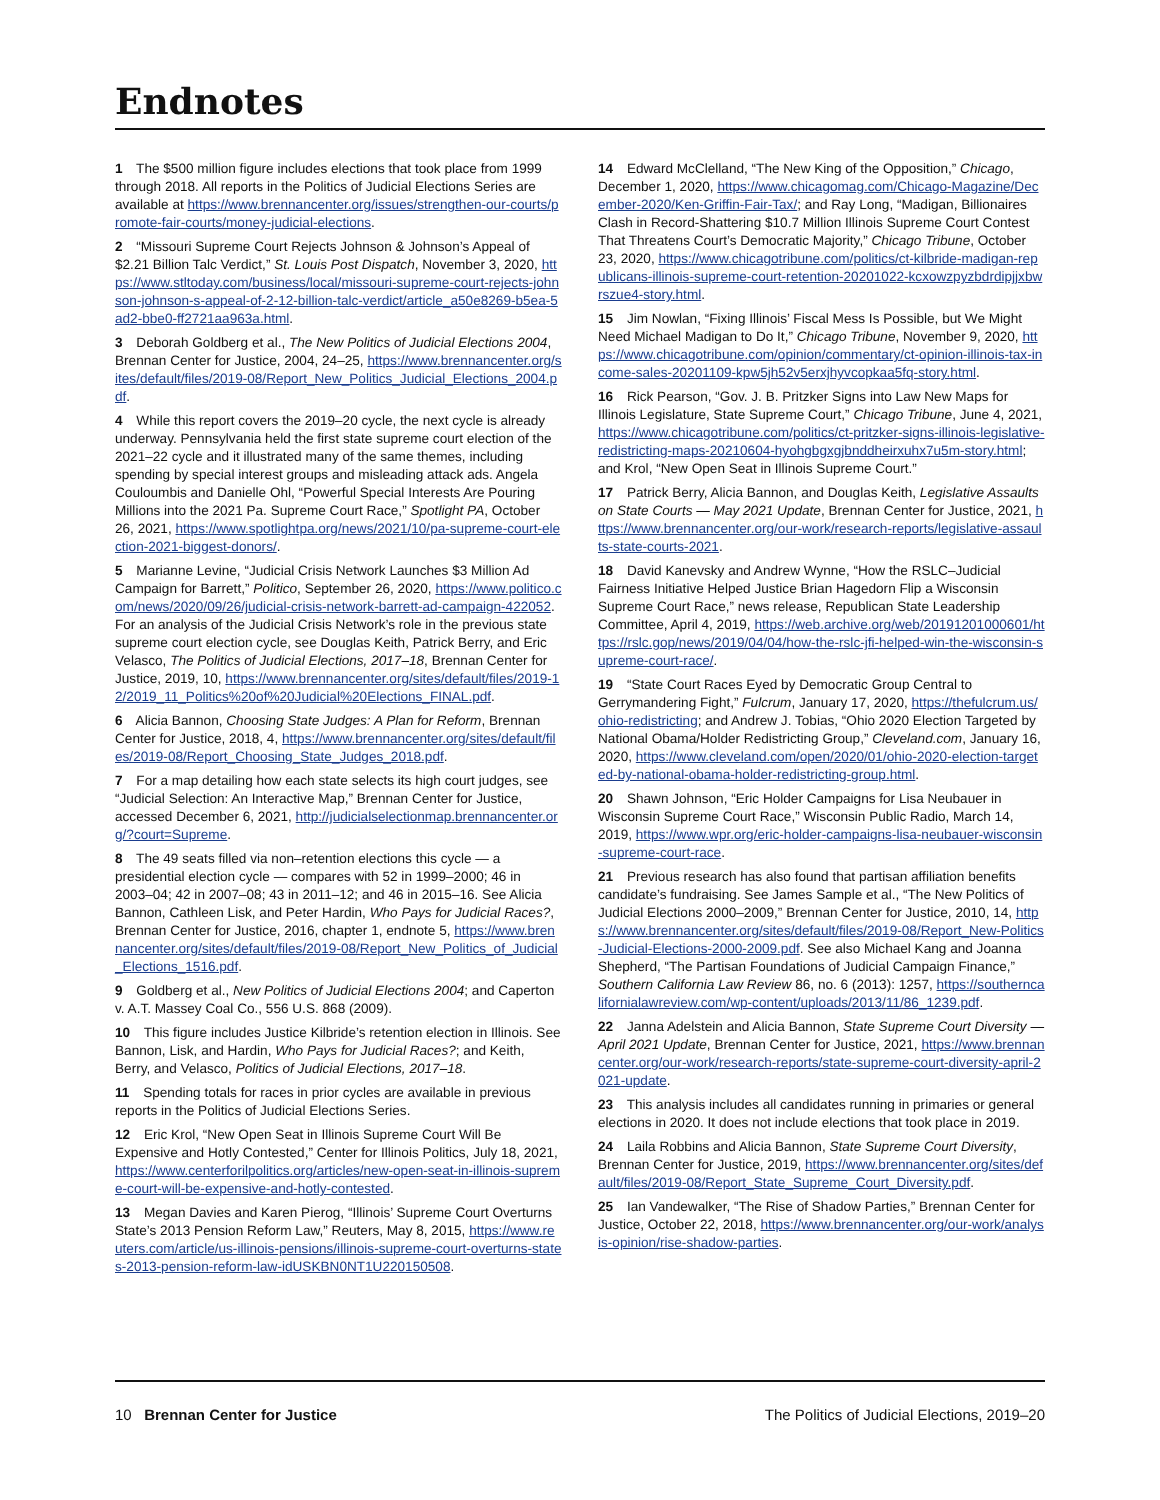Endnotes
1 The $500 million figure includes elections that took place from 1999 through 2018. All reports in the Politics of Judicial Elections Series are available at https://www.brennancenter.org/issues/strengthen-our-courts/promote-fair-courts/money-judicial-elections.
2 “Missouri Supreme Court Rejects Johnson & Johnson’s Appeal of $2.21 Billion Talc Verdict,” St. Louis Post Dispatch, November 3, 2020, https://www.stltoday.com/business/local/missouri-supreme-court-rejects-johnson-johnson-s-appeal-of-2-12-billion-talc-verdict/article_a50e8269-b5ea-5ad2-bbe0-ff2721aa963a.html.
3 Deborah Goldberg et al., The New Politics of Judicial Elections 2004, Brennan Center for Justice, 2004, 24–25, https://www.brennancenter.org/sites/default/files/2019-08/Report_New_Politics_Judicial_Elections_2004.pdf.
4 While this report covers the 2019–20 cycle, the next cycle is already underway. Pennsylvania held the first state supreme court election of the 2021–22 cycle and it illustrated many of the same themes, including spending by special interest groups and misleading attack ads. Angela Couloumbis and Danielle Ohl, “Powerful Special Interests Are Pouring Millions into the 2021 Pa. Supreme Court Race,” Spotlight PA, October 26, 2021, https://www.spotlightpa.org/news/2021/10/pa-supreme-court-election-2021-biggest-donors/.
5 Marianne Levine, “Judicial Crisis Network Launches $3 Million Ad Campaign for Barrett,” Politico, September 26, 2020, https://www.politico.com/news/2020/09/26/judicial-crisis-network-barrett-ad-campaign-422052. For an analysis of the Judicial Crisis Network’s role in the previous state supreme court election cycle, see Douglas Keith, Patrick Berry, and Eric Velasco, The Politics of Judicial Elections, 2017–18, Brennan Center for Justice, 2019, 10, https://www.brennancenter.org/sites/default/files/2019-12/2019_11_Politics%20of%20Judicial%20Elections_FINAL.pdf.
6 Alicia Bannon, Choosing State Judges: A Plan for Reform, Brennan Center for Justice, 2018, 4, https://www.brennancenter.org/sites/default/files/2019-08/Report_Choosing_State_Judges_2018.pdf.
7 For a map detailing how each state selects its high court judges, see “Judicial Selection: An Interactive Map,” Brennan Center for Justice, accessed December 6, 2021, http://judicialselectionmap.brennancenter.org/?court=Supreme.
8 The 49 seats filled via non–retention elections this cycle — a presidential election cycle — compares with 52 in 1999–2000; 46 in 2003–04; 42 in 2007–08; 43 in 2011–12; and 46 in 2015–16. See Alicia Bannon, Cathleen Lisk, and Peter Hardin, Who Pays for Judicial Races?, Brennan Center for Justice, 2016, chapter 1, endnote 5, https://www.brennancenter.org/sites/default/files/2019-08/Report_New_Politics_of_Judicial_Elections_1516.pdf.
9 Goldberg et al., New Politics of Judicial Elections 2004; and Caperton v. A.T. Massey Coal Co., 556 U.S. 868 (2009).
10 This figure includes Justice Kilbride’s retention election in Illinois. See Bannon, Lisk, and Hardin, Who Pays for Judicial Races?; and Keith, Berry, and Velasco, Politics of Judicial Elections, 2017–18.
11 Spending totals for races in prior cycles are available in previous reports in the Politics of Judicial Elections Series.
12 Eric Krol, “New Open Seat in Illinois Supreme Court Will Be Expensive and Hotly Contested,” Center for Illinois Politics, July 18, 2021, https://www.centerforilpolitics.org/articles/new-open-seat-in-illinois-supreme-court-will-be-expensive-and-hotly-contested.
13 Megan Davies and Karen Pierog, “Illinois’ Supreme Court Overturns State’s 2013 Pension Reform Law,” Reuters, May 8, 2015, https://www.reuters.com/article/us-illinois-pensions/illinois-supreme-court-overturns-states-2013-pension-reform-law-idUSKBN0NT1U220150508.
14 Edward McClelland, “The New King of the Opposition,” Chicago, December 1, 2020, https://www.chicagomag.com/Chicago-Magazine/December-2020/Ken-Griffin-Fair-Tax/; and Ray Long, “Madigan, Billionaires Clash in Record-Shattering $10.7 Million Illinois Supreme Court Contest That Threatens Court’s Democratic Majority,” Chicago Tribune, October 23, 2020, https://www.chicagotribune.com/politics/ct-kilbride-madigan-republicans-illinois-supreme-court-retention-20201022-kcxowzpyzbdrdipjjxbwrszue4-story.html.
15 Jim Nowlan, “Fixing Illinois’ Fiscal Mess Is Possible, but We Might Need Michael Madigan to Do It,” Chicago Tribune, November 9, 2020, https://www.chicagotribune.com/opinion/commentary/ct-opinion-illinois-tax-income-sales-20201109-kpw5jh52v5erxjhyvcopkaa5fq-story.html.
16 Rick Pearson, “Gov. J. B. Pritzker Signs into Law New Maps for Illinois Legislature, State Supreme Court,” Chicago Tribune, June 4, 2021, https://www.chicagotribune.com/politics/ct-pritzker-signs-illinois-legislative-redistricting-maps-20210604-hyohgbgxgjbnddheirxuhx7u5m-story.html; and Krol, “New Open Seat in Illinois Supreme Court.”
17 Patrick Berry, Alicia Bannon, and Douglas Keith, Legislative Assaults on State Courts — May 2021 Update, Brennan Center for Justice, 2021, https://www.brennancenter.org/our-work/research-reports/legislative-assaults-state-courts-2021.
18 David Kanevsky and Andrew Wynne, “How the RSLC–Judicial Fairness Initiative Helped Justice Brian Hagedorn Flip a Wisconsin Supreme Court Race,” news release, Republican State Leadership Committee, April 4, 2019, https://web.archive.org/web/20191201000601/https://rslc.gop/news/2019/04/04/how-the-rslc-jfi-helped-win-the-wisconsin-supreme-court-race/.
19 “State Court Races Eyed by Democratic Group Central to Gerrymandering Fight,” Fulcrum, January 17, 2020, https://thefulcrum.us/ohio-redistricting; and Andrew J. Tobias, “Ohio 2020 Election Targeted by National Obama/Holder Redistricting Group,” Cleveland.com, January 16, 2020, https://www.cleveland.com/open/2020/01/ohio-2020-election-targeted-by-national-obama-holder-redistricting-group.html.
20 Shawn Johnson, “Eric Holder Campaigns for Lisa Neubauer in Wisconsin Supreme Court Race,” Wisconsin Public Radio, March 14, 2019, https://www.wpr.org/eric-holder-campaigns-lisa-neubauer-wisconsin-supreme-court-race.
21 Previous research has also found that partisan affiliation benefits candidate’s fundraising. See James Sample et al., “The New Politics of Judicial Elections 2000–2009,” Brennan Center for Justice, 2010, 14, https://www.brennancenter.org/sites/default/files/2019-08/Report_New-Politics-Judicial-Elections-2000-2009.pdf. See also Michael Kang and Joanna Shepherd, “The Partisan Foundations of Judicial Campaign Finance,” Southern California Law Review 86, no. 6 (2013): 1257, https://southerncalifornialawreview.com/wp-content/uploads/2013/11/86_1239.pdf.
22 Janna Adelstein and Alicia Bannon, State Supreme Court Diversity — April 2021 Update, Brennan Center for Justice, 2021, https://www.brennancenter.org/our-work/research-reports/state-supreme-court-diversity-april-2021-update.
23 This analysis includes all candidates running in primaries or general elections in 2020. It does not include elections that took place in 2019.
24 Laila Robbins and Alicia Bannon, State Supreme Court Diversity, Brennan Center for Justice, 2019, https://www.brennancenter.org/sites/default/files/2019-08/Report_State_Supreme_Court_Diversity.pdf.
25 Ian Vandewalker, “The Rise of Shadow Parties,” Brennan Center for Justice, October 22, 2018, https://www.brennancenter.org/our-work/analysis-opinion/rise-shadow-parties.
10 Brennan Center for Justice The Politics of Judicial Elections, 2019–20